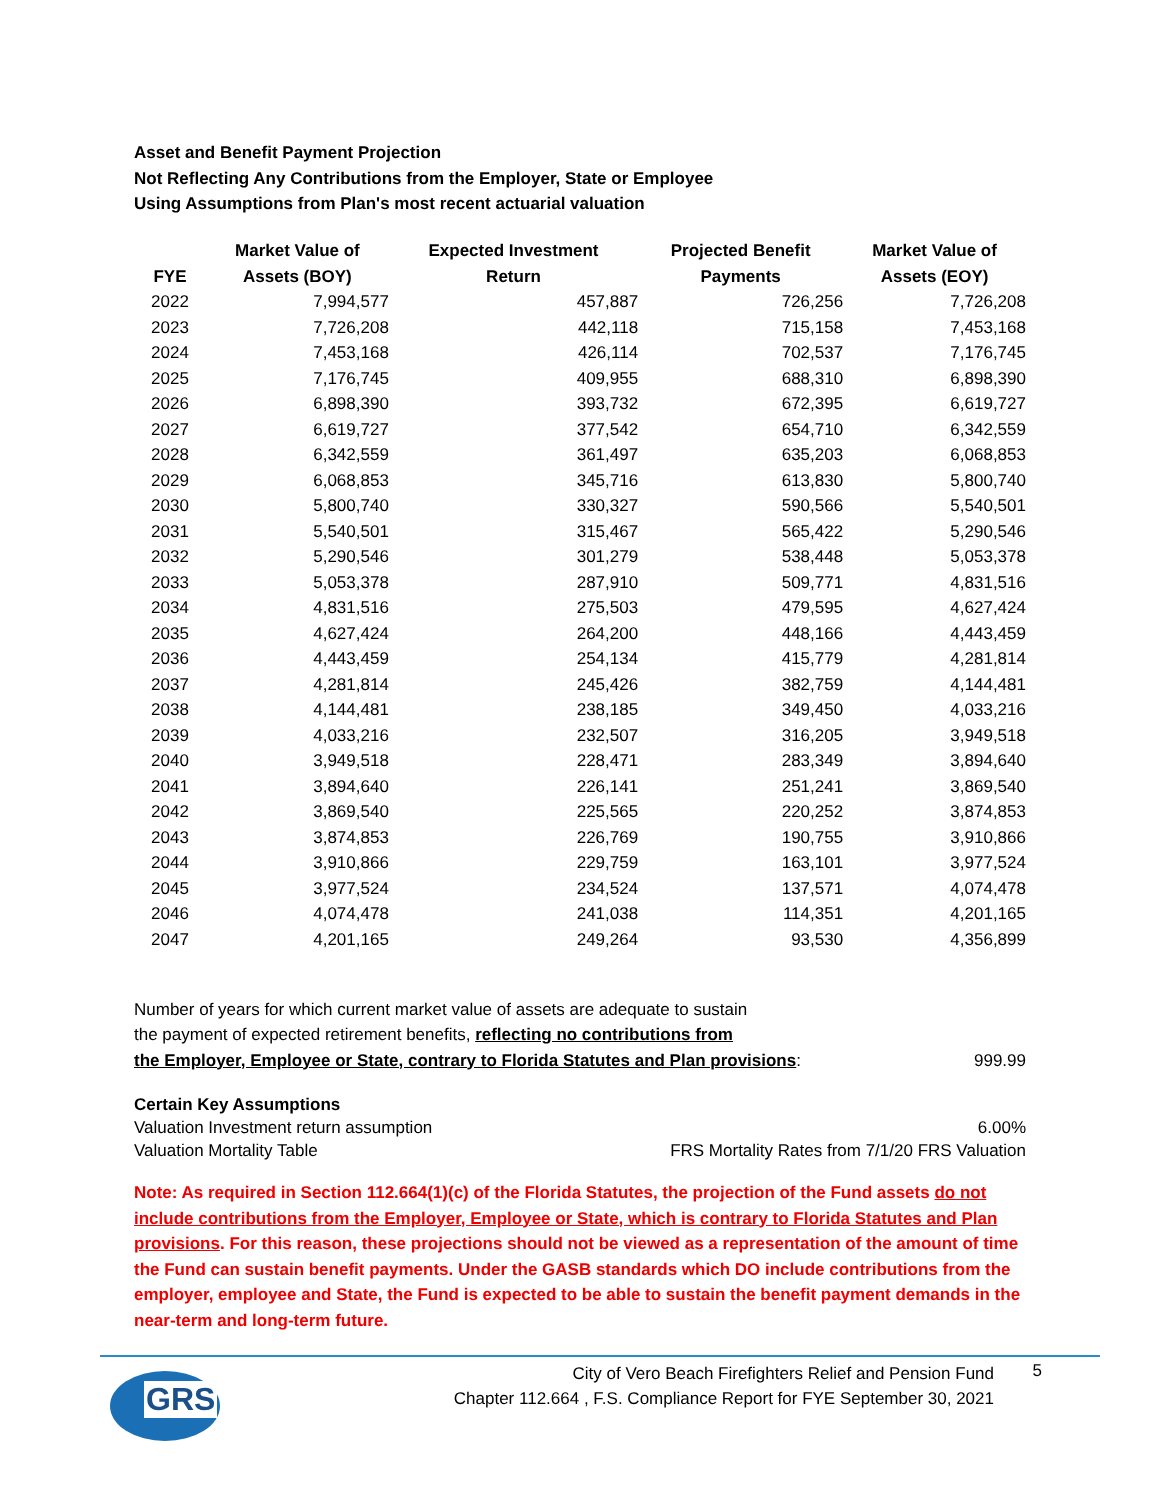Asset and Benefit Payment Projection
Not Reflecting Any Contributions from the Employer, State or Employee
Using Assumptions from Plan's most recent actuarial valuation
| | Market Value of | Expected Investment | Projected Benefit | Market Value of |
| --- | --- | --- | --- | --- |
| FYE | Assets (BOY) | Return | Payments | Assets (EOY) |
| 2022 | 7,994,577 | 457,887 | 726,256 | 7,726,208 |
| 2023 | 7,726,208 | 442,118 | 715,158 | 7,453,168 |
| 2024 | 7,453,168 | 426,114 | 702,537 | 7,176,745 |
| 2025 | 7,176,745 | 409,955 | 688,310 | 6,898,390 |
| 2026 | 6,898,390 | 393,732 | 672,395 | 6,619,727 |
| 2027 | 6,619,727 | 377,542 | 654,710 | 6,342,559 |
| 2028 | 6,342,559 | 361,497 | 635,203 | 6,068,853 |
| 2029 | 6,068,853 | 345,716 | 613,830 | 5,800,740 |
| 2030 | 5,800,740 | 330,327 | 590,566 | 5,540,501 |
| 2031 | 5,540,501 | 315,467 | 565,422 | 5,290,546 |
| 2032 | 5,290,546 | 301,279 | 538,448 | 5,053,378 |
| 2033 | 5,053,378 | 287,910 | 509,771 | 4,831,516 |
| 2034 | 4,831,516 | 275,503 | 479,595 | 4,627,424 |
| 2035 | 4,627,424 | 264,200 | 448,166 | 4,443,459 |
| 2036 | 4,443,459 | 254,134 | 415,779 | 4,281,814 |
| 2037 | 4,281,814 | 245,426 | 382,759 | 4,144,481 |
| 2038 | 4,144,481 | 238,185 | 349,450 | 4,033,216 |
| 2039 | 4,033,216 | 232,507 | 316,205 | 3,949,518 |
| 2040 | 3,949,518 | 228,471 | 283,349 | 3,894,640 |
| 2041 | 3,894,640 | 226,141 | 251,241 | 3,869,540 |
| 2042 | 3,869,540 | 225,565 | 220,252 | 3,874,853 |
| 2043 | 3,874,853 | 226,769 | 190,755 | 3,910,866 |
| 2044 | 3,910,866 | 229,759 | 163,101 | 3,977,524 |
| 2045 | 3,977,524 | 234,524 | 137,571 | 4,074,478 |
| 2046 | 4,074,478 | 241,038 | 114,351 | 4,201,165 |
| 2047 | 4,201,165 | 249,264 | 93,530 | 4,356,899 |
Number of years for which current market value of assets are adequate to sustain
the payment of expected retirement benefits, reflecting no contributions from
the Employer, Employee or State, contrary to Florida Statutes and Plan provisions: 999.99
Certain Key Assumptions
Valuation Investment return assumption 6.00%
Valuation Mortality Table FRS Mortality Rates from 7/1/20 FRS Valuation
Note: As required in Section 112.664(1)(c) of the Florida Statutes, the projection of the Fund assets do not include contributions from the Employer, Employee or State, which is contrary to Florida Statutes and Plan provisions. For this reason, these projections should not be viewed as a representation of the amount of time the Fund can sustain benefit payments. Under the GASB standards which DO include contributions from the employer, employee and State, the Fund is expected to be able to sustain the benefit payment demands in the near-term and long-term future.
GRS
City of Vero Beach Firefighters Relief and Pension Fund
Chapter 112.664 , F.S. Compliance Report for FYE September 30, 2021
5